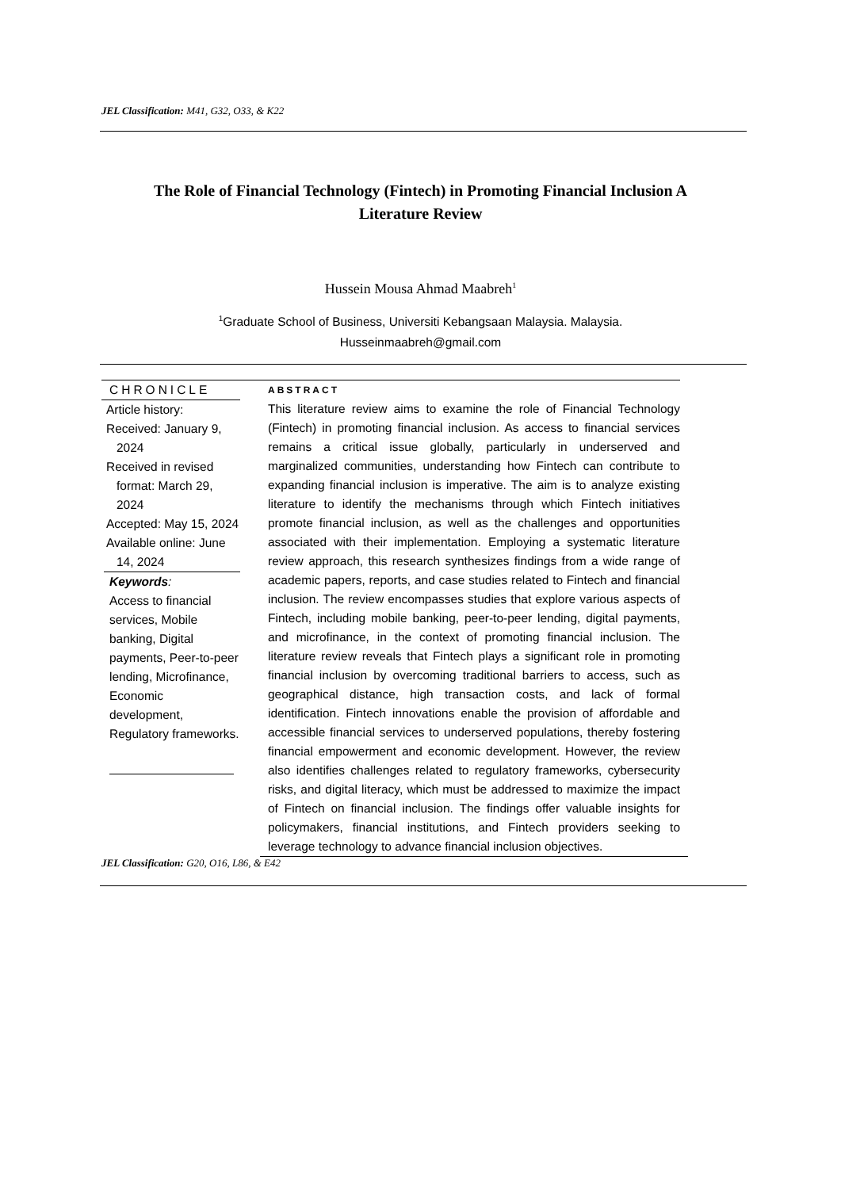JEL Classification: M41, G32, O33, & K22
The Role of Financial Technology (Fintech) in Promoting Financial Inclusion A Literature Review
Hussein Mousa Ahmad Maabreh<sup>1</sup>
<sup>1</sup> Graduate School of Business, Universiti Kebangsaan Malaysia. Malaysia.
Husseinmaabreh@gmail.com
CHRONICLE
Article history:
Received: January 9, 2024
Received in revised format: March 29, 2024
Accepted: May 15, 2024
Available online: June 14, 2024
Keywords:
Access to financial services, Mobile banking, Digital payments, Peer-to-peer lending, Microfinance, Economic development, Regulatory frameworks.
ABSTRACT
This literature review aims to examine the role of Financial Technology (Fintech) in promoting financial inclusion. As access to financial services remains a critical issue globally, particularly in underserved and marginalized communities, understanding how Fintech can contribute to expanding financial inclusion is imperative. The aim is to analyze existing literature to identify the mechanisms through which Fintech initiatives promote financial inclusion, as well as the challenges and opportunities associated with their implementation. Employing a systematic literature review approach, this research synthesizes findings from a wide range of academic papers, reports, and case studies related to Fintech and financial inclusion. The review encompasses studies that explore various aspects of Fintech, including mobile banking, peer-to-peer lending, digital payments, and microfinance, in the context of promoting financial inclusion. The literature review reveals that Fintech plays a significant role in promoting financial inclusion by overcoming traditional barriers to access, such as geographical distance, high transaction costs, and lack of formal identification. Fintech innovations enable the provision of affordable and accessible financial services to underserved populations, thereby fostering financial empowerment and economic development. However, the review also identifies challenges related to regulatory frameworks, cybersecurity risks, and digital literacy, which must be addressed to maximize the impact of Fintech on financial inclusion. The findings offer valuable insights for policymakers, financial institutions, and Fintech providers seeking to leverage technology to advance financial inclusion objectives.
JEL Classification: G20, O16, L86, & E42